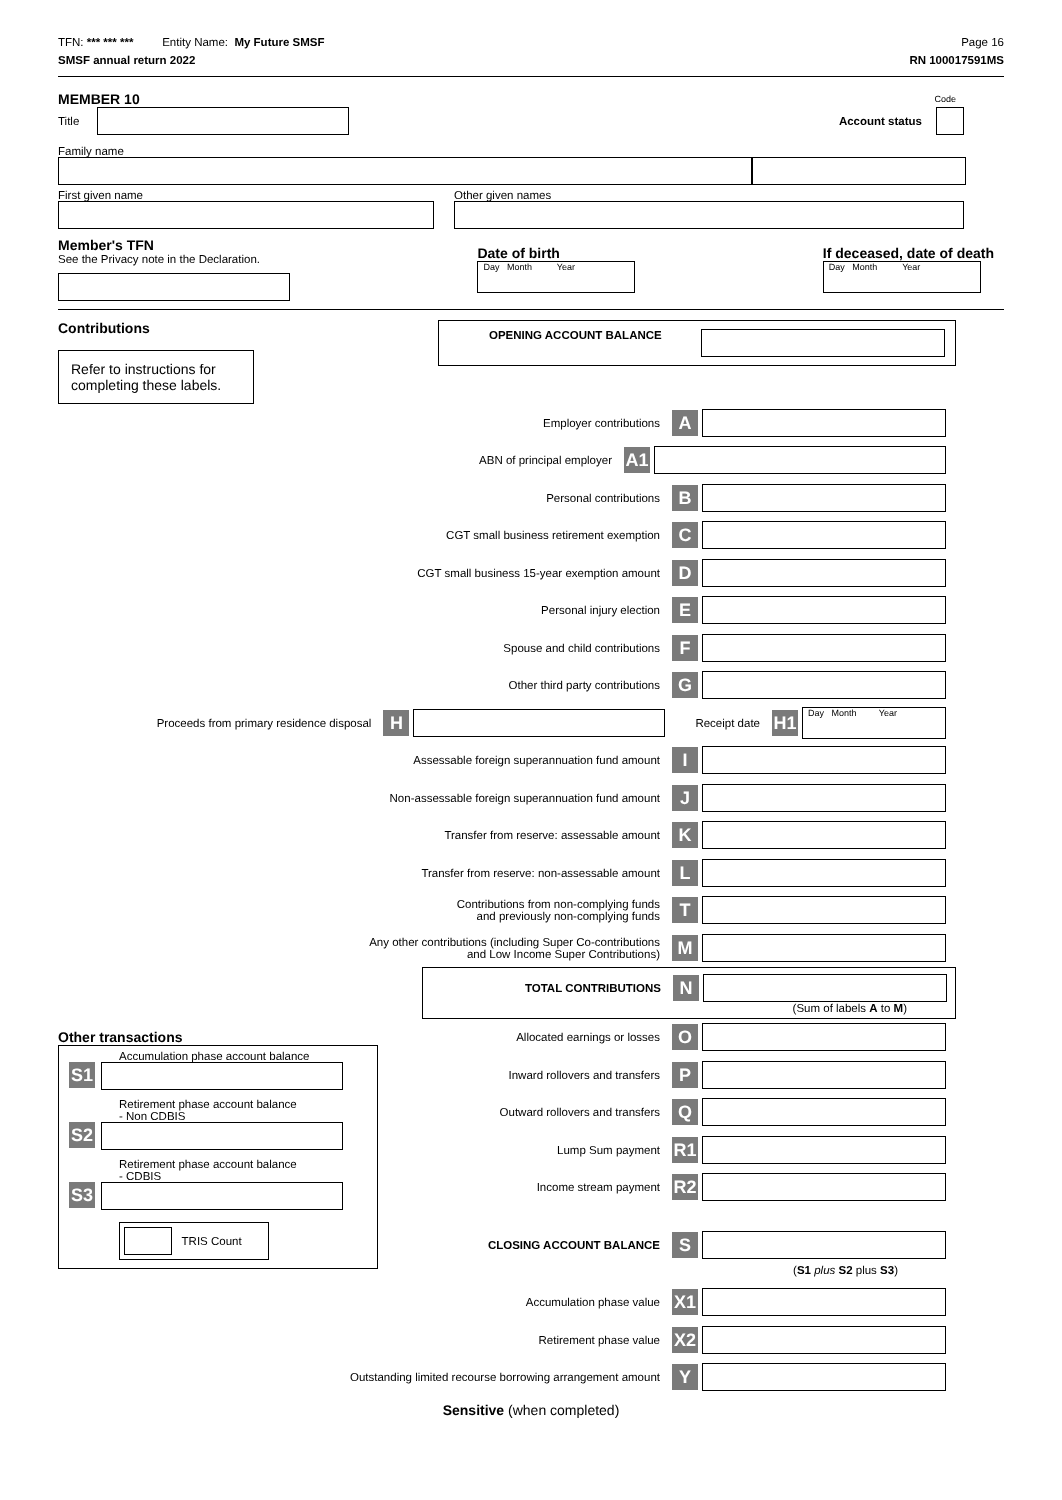TFN: *** *** *** Entity Name: My Future SMSF
Page 16
SMSF annual return 2022 RN 100017591MS
MEMBER 10
Code
Title Account status
Family name
First given name Other given names
Member's TFN
See the Privacy note in the Declaration.
Date of birth
Day Month Year
If deceased, date of death
Day Month Year
Contributions
Refer to instructions for completing these labels.
OPENING ACCOUNT BALANCE
Employer contributions A
ABN of principal employer A1
Personal contributions B
CGT small business retirement exemption C
CGT small business 15-year exemption amount D
Personal injury election E
Spouse and child contributions F
Other third party contributions G
Proceeds from primary residence disposal H
Receipt date H1
Day Month Year
Assessable foreign superannuation fund amount I
Non-assessable foreign superannuation fund amount J
Transfer from reserve: assessable amount K
Transfer from reserve: non-assessable amount L
Contributions from non-complying funds
and previously non-complying funds T
Any other contributions (including Super Co-contributions
and Low Income Super Contributions) M
TOTAL CONTRIBUTIONS N
(Sum of labels A to M)
Other transactions
Accumulation phase account balance
S1
Retirement phase account balance
- Non CDBIS
S2
Retirement phase account balance
- CDBIS
S3
TRIS Count
Allocated earnings or losses O
Inward rollovers and transfers P
Outward rollovers and transfers Q
Lump Sum payment R1
Income stream payment R2
CLOSING ACCOUNT BALANCE S
(S1 plus S2 plus S3)
Accumulation phase value X1
Retirement phase value X2
Outstanding limited recourse borrowing arrangement amount Y
Sensitive (when completed)